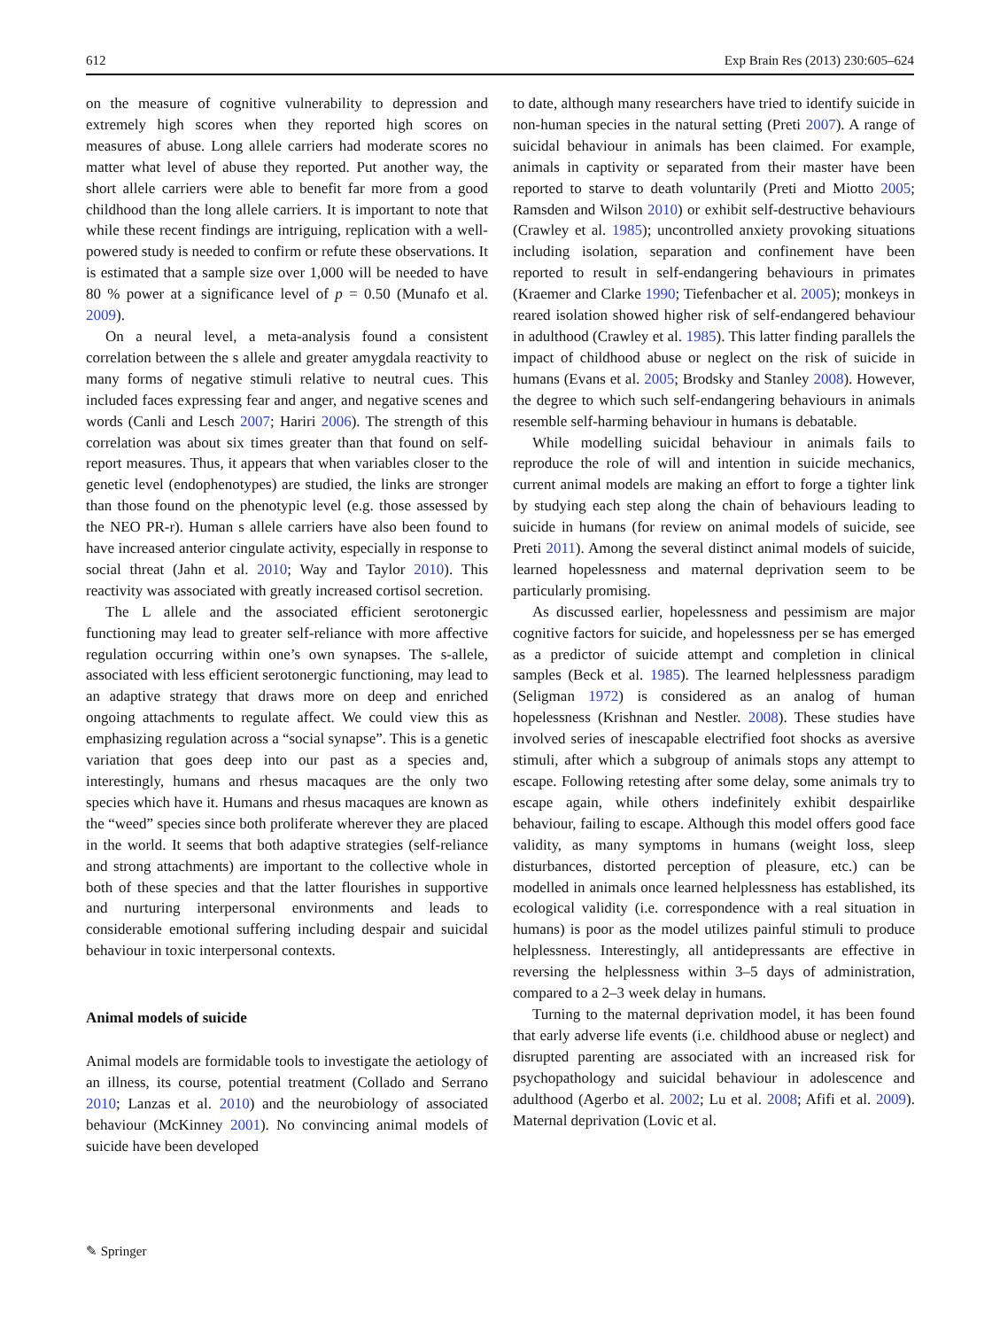612 Exp Brain Res (2013) 230:605–624
on the measure of cognitive vulnerability to depression and extremely high scores when they reported high scores on measures of abuse. Long allele carriers had moderate scores no matter what level of abuse they reported. Put another way, the short allele carriers were able to benefit far more from a good childhood than the long allele carriers. It is important to note that while these recent findings are intriguing, replication with a well-powered study is needed to confirm or refute these observations. It is estimated that a sample size over 1,000 will be needed to have 80 % power at a significance level of p = 0.50 (Munafo et al. 2009).
On a neural level, a meta-analysis found a consistent correlation between the s allele and greater amygdala reactivity to many forms of negative stimuli relative to neutral cues. This included faces expressing fear and anger, and negative scenes and words (Canli and Lesch 2007; Hariri 2006). The strength of this correlation was about six times greater than that found on self-report measures. Thus, it appears that when variables closer to the genetic level (endophenotypes) are studied, the links are stronger than those found on the phenotypic level (e.g. those assessed by the NEO PR-r). Human s allele carriers have also been found to have increased anterior cingulate activity, especially in response to social threat (Jahn et al. 2010; Way and Taylor 2010). This reactivity was associated with greatly increased cortisol secretion.
The L allele and the associated efficient serotonergic functioning may lead to greater self-reliance with more affective regulation occurring within one’s own synapses. The s-allele, associated with less efficient serotonergic functioning, may lead to an adaptive strategy that draws more on deep and enriched ongoing attachments to regulate affect. We could view this as emphasizing regulation across a “social synapse”. This is a genetic variation that goes deep into our past as a species and, interestingly, humans and rhesus macaques are the only two species which have it. Humans and rhesus macaques are known as the “weed” species since both proliferate wherever they are placed in the world. It seems that both adaptive strategies (self-reliance and strong attachments) are important to the collective whole in both of these species and that the latter flourishes in supportive and nurturing interpersonal environments and leads to considerable emotional suffering including despair and suicidal behaviour in toxic interpersonal contexts.
Animal models of suicide
Animal models are formidable tools to investigate the aetiology of an illness, its course, potential treatment (Collado and Serrano 2010; Lanzas et al. 2010) and the neurobiology of associated behaviour (McKinney 2001). No convincing animal models of suicide have been developed
to date, although many researchers have tried to identify suicide in non-human species in the natural setting (Preti 2007). A range of suicidal behaviour in animals has been claimed. For example, animals in captivity or separated from their master have been reported to starve to death voluntarily (Preti and Miotto 2005; Ramsden and Wilson 2010) or exhibit self-destructive behaviours (Crawley et al. 1985); uncontrolled anxiety provoking situations including isolation, separation and confinement have been reported to result in self-endangering behaviours in primates (Kraemer and Clarke 1990; Tiefenbacher et al. 2005); monkeys in reared isolation showed higher risk of self-endangered behaviour in adulthood (Crawley et al. 1985). This latter finding parallels the impact of childhood abuse or neglect on the risk of suicide in humans (Evans et al. 2005; Brodsky and Stanley 2008). However, the degree to which such self-endangering behaviours in animals resemble self-harming behaviour in humans is debatable.
While modelling suicidal behaviour in animals fails to reproduce the role of will and intention in suicide mechanics, current animal models are making an effort to forge a tighter link by studying each step along the chain of behaviours leading to suicide in humans (for review on animal models of suicide, see Preti 2011). Among the several distinct animal models of suicide, learned hopelessness and maternal deprivation seem to be particularly promising.
As discussed earlier, hopelessness and pessimism are major cognitive factors for suicide, and hopelessness per se has emerged as a predictor of suicide attempt and completion in clinical samples (Beck et al. 1985). The learned helplessness paradigm (Seligman 1972) is considered as an analog of human hopelessness (Krishnan and Nestler. 2008). These studies have involved series of inescapable electrified foot shocks as aversive stimuli, after which a subgroup of animals stops any attempt to escape. Following retesting after some delay, some animals try to escape again, while others indefinitely exhibit despairlike behaviour, failing to escape. Although this model offers good face validity, as many symptoms in humans (weight loss, sleep disturbances, distorted perception of pleasure, etc.) can be modelled in animals once learned helplessness has established, its ecological validity (i.e. correspondence with a real situation in humans) is poor as the model utilizes painful stimuli to produce helplessness. Interestingly, all antidepressants are effective in reversing the helplessness within 3–5 days of administration, compared to a 2–3 week delay in humans.
Turning to the maternal deprivation model, it has been found that early adverse life events (i.e. childhood abuse or neglect) and disrupted parenting are associated with an increased risk for psychopathology and suicidal behaviour in adolescence and adulthood (Agerbo et al. 2002; Lu et al. 2008; Afifi et al. 2009). Maternal deprivation (Lovic et al.
✎ Springer